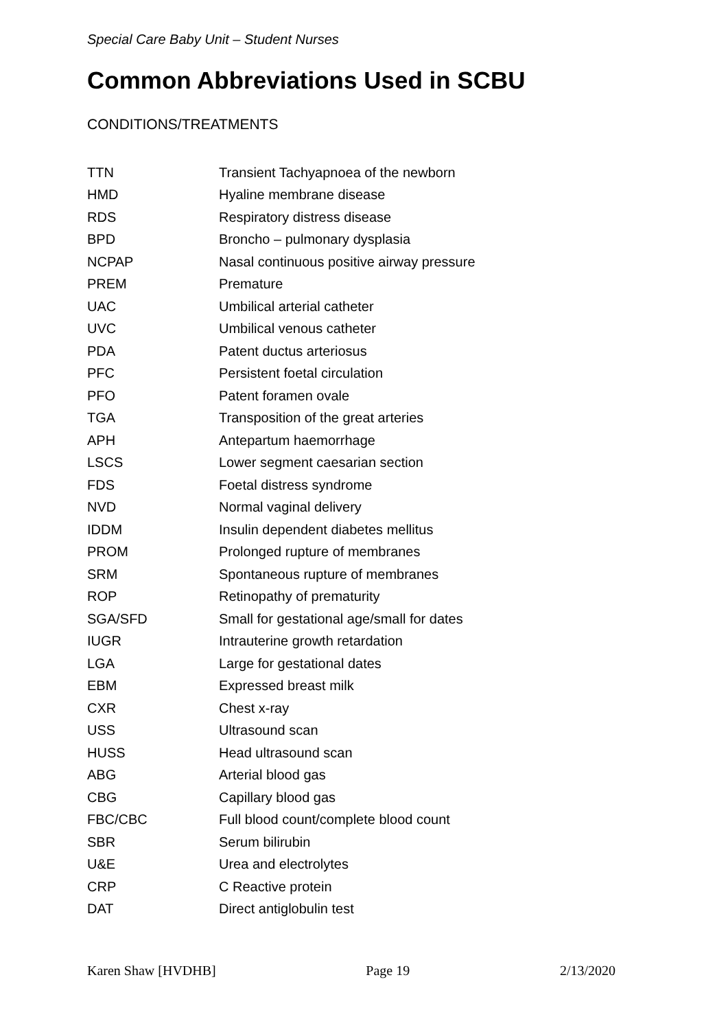Special Care Baby Unit – Student Nurses
Common Abbreviations Used in SCBU
CONDITIONS/TREATMENTS
| TTN | Transient Tachyapnoea of the newborn |
| HMD | Hyaline membrane disease |
| RDS | Respiratory distress disease |
| BPD | Broncho – pulmonary dysplasia |
| NCPAP | Nasal continuous positive airway pressure |
| PREM | Premature |
| UAC | Umbilical arterial catheter |
| UVC | Umbilical venous catheter |
| PDA | Patent ductus arteriosus |
| PFC | Persistent foetal circulation |
| PFO | Patent foramen ovale |
| TGA | Transposition of the great arteries |
| APH | Antepartum haemorrhage |
| LSCS | Lower segment caesarian section |
| FDS | Foetal distress syndrome |
| NVD | Normal vaginal delivery |
| IDDM | Insulin dependent diabetes mellitus |
| PROM | Prolonged rupture of membranes |
| SRM | Spontaneous rupture of membranes |
| ROP | Retinopathy of prematurity |
| SGA/SFD | Small for gestational age/small for dates |
| IUGR | Intrauterine growth retardation |
| LGA | Large for gestational dates |
| EBM | Expressed breast milk |
| CXR | Chest x-ray |
| USS | Ultrasound scan |
| HUSS | Head ultrasound scan |
| ABG | Arterial blood gas |
| CBG | Capillary blood gas |
| FBC/CBC | Full blood count/complete blood count |
| SBR | Serum bilirubin |
| U&E | Urea and electrolytes |
| CRP | C Reactive protein |
| DAT | Direct antiglobulin test |
Karen Shaw [HVDHB] Page 19 2/13/2020